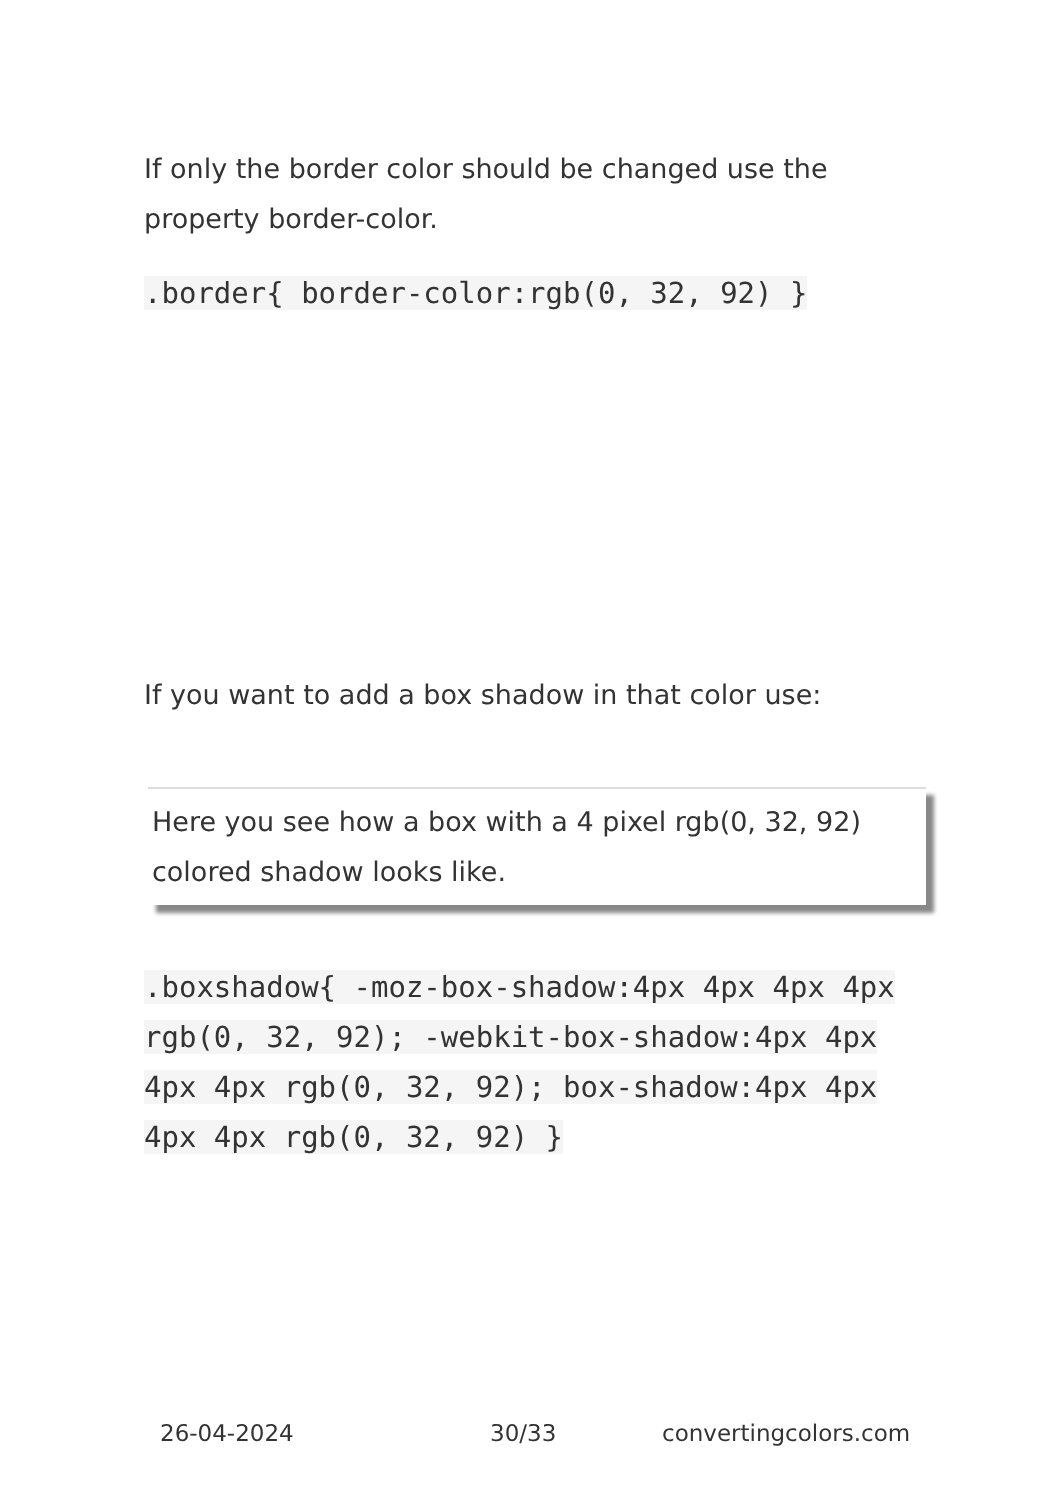If only the border color should be changed use the property border-color.
.border{ border-color:rgb(0, 32, 92) }
If you want to add a box shadow in that color use:
Here you see how a box with a 4 pixel rgb(0, 32, 92) colored shadow looks like.
.boxshadow{ -moz-box-shadow:4px 4px 4px 4px rgb(0, 32, 92); -webkit-box-shadow:4px 4px 4px 4px rgb(0, 32, 92); box-shadow:4px 4px 4px 4px rgb(0, 32, 92) }
26-04-2024 30/33 convertingcolors.com